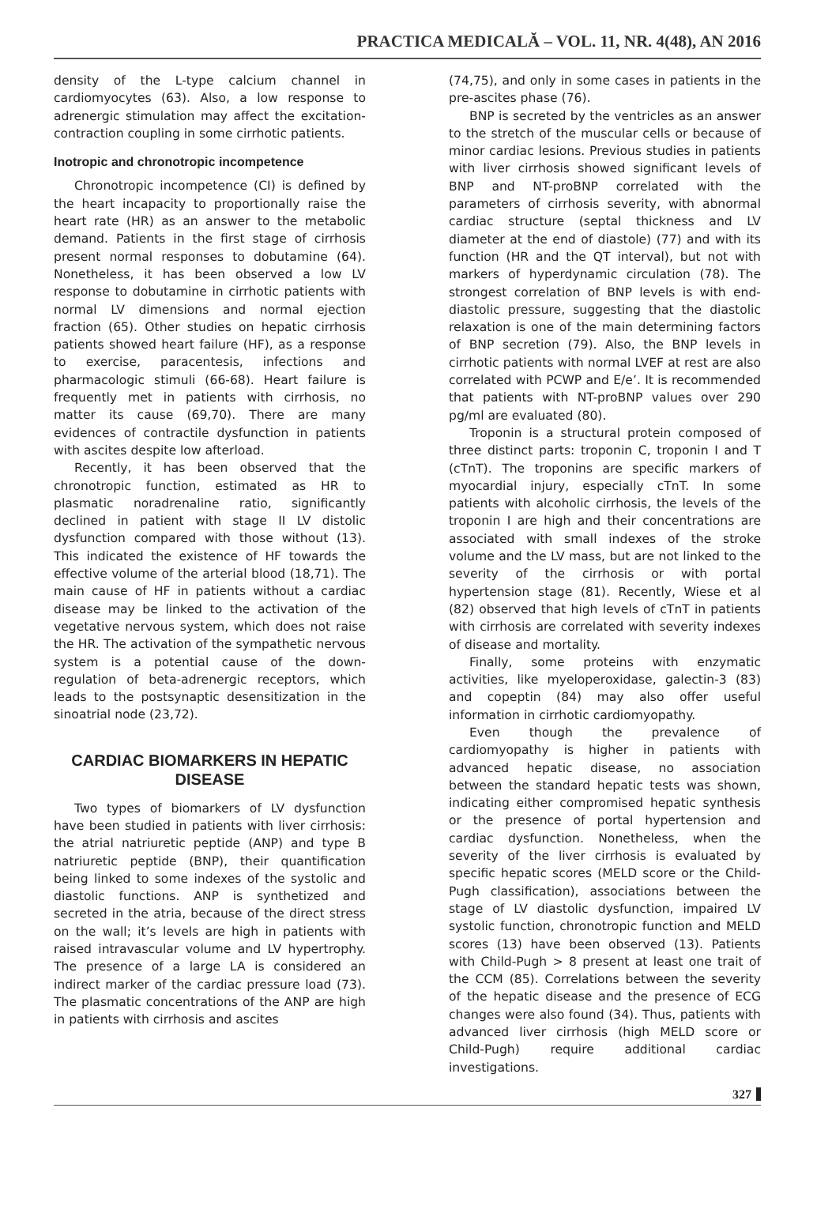PRACTICA MEDICALĂ – VOL. 11, NR. 4(48), AN 2016
density of the L-type calcium channel in cardiomyocytes (63). Also, a low response to adrenergic stimulation may affect the excitation-contraction coupling in some cirrhotic patients.
Inotropic and chronotropic incompetence
Chronotropic incompetence (CI) is defined by the heart incapacity to proportionally raise the heart rate (HR) as an answer to the metabolic demand. Patients in the first stage of cirrhosis present normal responses to dobutamine (64). Nonetheless, it has been observed a low LV response to dobutamine in cirrhotic patients with normal LV dimensions and normal ejection fraction (65). Other studies on hepatic cirrhosis patients showed heart failure (HF), as a response to exercise, paracentesis, infections and pharmacologic stimuli (66-68). Heart failure is frequently met in patients with cirrhosis, no matter its cause (69,70). There are many evidences of contractile dysfunction in patients with ascites despite low afterload.
Recently, it has been observed that the chronotropic function, estimated as HR to plasmatic noradrenaline ratio, significantly declined in patient with stage II LV distolic dysfunction compared with those without (13). This indicated the existence of HF towards the effective volume of the arterial blood (18,71). The main cause of HF in patients without a cardiac disease may be linked to the activation of the vegetative nervous system, which does not raise the HR. The activation of the sympathetic nervous system is a potential cause of the down-regulation of beta-adrenergic receptors, which leads to the postsynaptic desensitization in the sinoatrial node (23,72).
CARDIAC BIOMARKERS IN HEPATIC DISEASE
Two types of biomarkers of LV dysfunction have been studied in patients with liver cirrhosis: the atrial natriuretic peptide (ANP) and type B natriuretic peptide (BNP), their quantification being linked to some indexes of the systolic and diastolic functions. ANP is synthetized and secreted in the atria, because of the direct stress on the wall; it’s levels are high in patients with raised intravascular volume and LV hypertrophy. The presence of a large LA is considered an indirect marker of the cardiac pressure load (73). The plasmatic concentrations of the ANP are high in patients with cirrhosis and ascites
(74,75), and only in some cases in patients in the pre-ascites phase (76).
BNP is secreted by the ventricles as an answer to the stretch of the muscular cells or because of minor cardiac lesions. Previous studies in patients with liver cirrhosis showed significant levels of BNP and NT-proBNP correlated with the parameters of cirrhosis severity, with abnormal cardiac structure (septal thickness and LV diameter at the end of diastole) (77) and with its function (HR and the QT interval), but not with markers of hyperdynamic circulation (78). The strongest correlation of BNP levels is with end-diastolic pressure, suggesting that the diastolic relaxation is one of the main determining factors of BNP secretion (79). Also, the BNP levels in cirrhotic patients with normal LVEF at rest are also correlated with PCWP and E/e’. It is recommended that patients with NT-proBNP values over 290 pg/ml are evaluated (80).
Troponin is a structural protein composed of three distinct parts: troponin C, troponin I and T (cTnT). The troponins are specific markers of myocardial injury, especially cTnT. In some patients with alcoholic cirrhosis, the levels of the troponin I are high and their concentrations are associated with small indexes of the stroke volume and the LV mass, but are not linked to the severity of the cirrhosis or with portal hypertension stage (81). Recently, Wiese et al (82) observed that high levels of cTnT in patients with cirrhosis are correlated with severity indexes of disease and mortality.
Finally, some proteins with enzymatic activities, like myeloperoxidase, galectin-3 (83) and copeptin (84) may also offer useful information in cirrhotic cardiomyopathy.
Even though the prevalence of cardiomyopathy is higher in patients with advanced hepatic disease, no association between the standard hepatic tests was shown, indicating either compromised hepatic synthesis or the presence of portal hypertension and cardiac dysfunction. Nonetheless, when the severity of the liver cirrhosis is evaluated by specific hepatic scores (MELD score or the Child-Pugh classification), associations between the stage of LV diastolic dysfunction, impaired LV systolic function, chronotropic function and MELD scores (13) have been observed (13). Patients with Child-Pugh > 8 present at least one trait of the CCM (85). Correlations between the severity of the hepatic disease and the presence of ECG changes were also found (34). Thus, patients with advanced liver cirrhosis (high MELD score or Child-Pugh) require additional cardiac investigations.
327